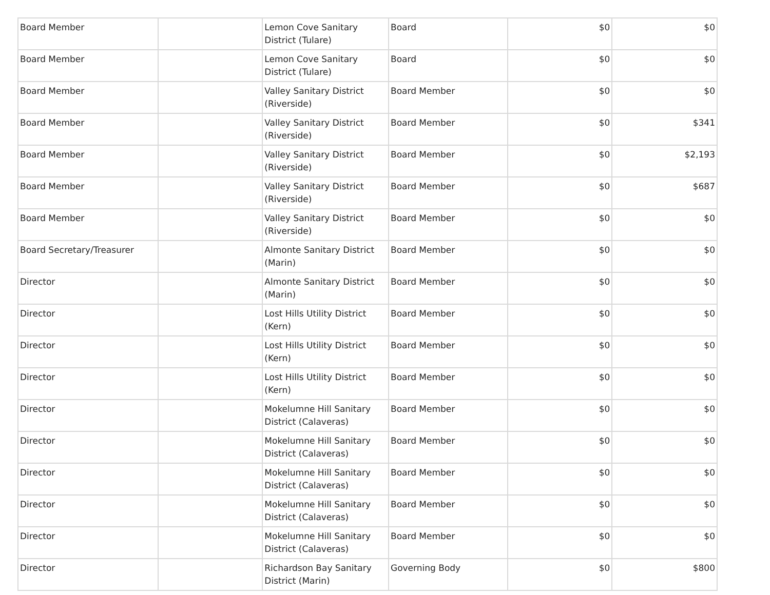| Board Member | | Lemon Cove Sanitary District (Tulare) | Board | $0 | $0 |
| Board Member | | Lemon Cove Sanitary District (Tulare) | Board | $0 | $0 |
| Board Member | | Valley Sanitary District (Riverside) | Board Member | $0 | $0 |
| Board Member | | Valley Sanitary District (Riverside) | Board Member | $0 | $341 |
| Board Member | | Valley Sanitary District (Riverside) | Board Member | $0 | $2,193 |
| Board Member | | Valley Sanitary District (Riverside) | Board Member | $0 | $687 |
| Board Member | | Valley Sanitary District (Riverside) | Board Member | $0 | $0 |
| Board Secretary/Treasurer | | Almonte Sanitary District (Marin) | Board Member | $0 | $0 |
| Director | | Almonte Sanitary District (Marin) | Board Member | $0 | $0 |
| Director | | Lost Hills Utility District (Kern) | Board Member | $0 | $0 |
| Director | | Lost Hills Utility District (Kern) | Board Member | $0 | $0 |
| Director | | Lost Hills Utility District (Kern) | Board Member | $0 | $0 |
| Director | | Mokelumne Hill Sanitary District (Calaveras) | Board Member | $0 | $0 |
| Director | | Mokelumne Hill Sanitary District (Calaveras) | Board Member | $0 | $0 |
| Director | | Mokelumne Hill Sanitary District (Calaveras) | Board Member | $0 | $0 |
| Director | | Mokelumne Hill Sanitary District (Calaveras) | Board Member | $0 | $0 |
| Director | | Mokelumne Hill Sanitary District (Calaveras) | Board Member | $0 | $0 |
| Director | | Richardson Bay Sanitary District (Marin) | Governing Body | $0 | $800 |